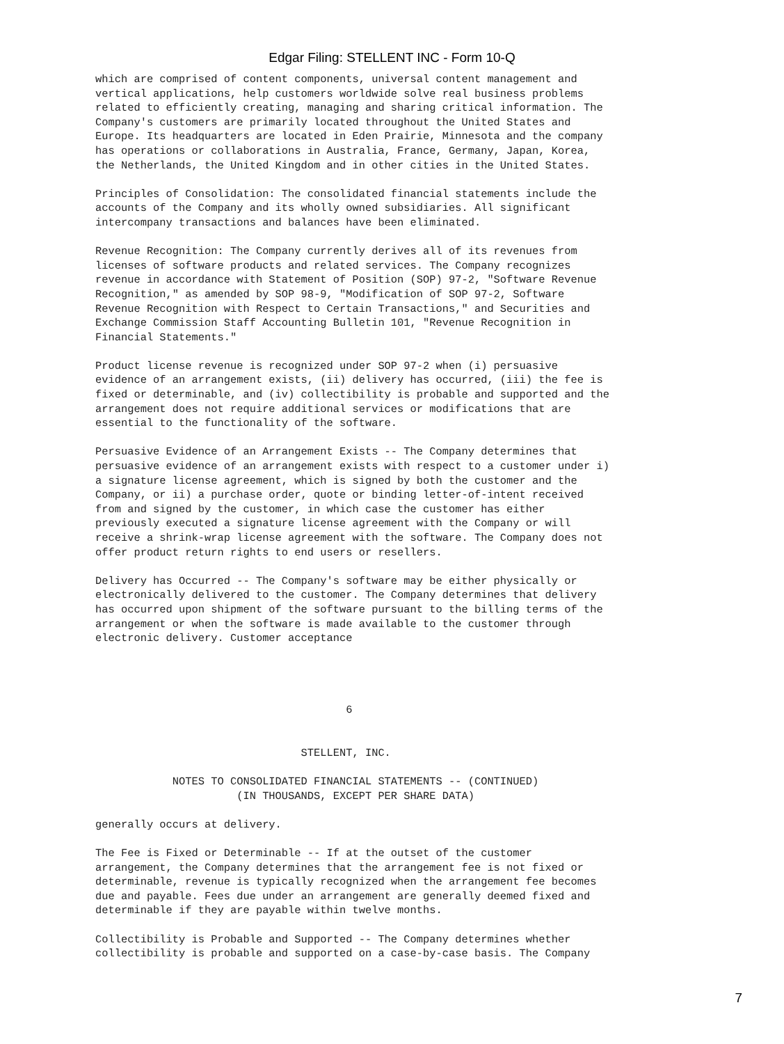Edgar Filing: STELLENT INC - Form 10-Q
which are comprised of content components, universal content management and
vertical applications, help customers worldwide solve real business problems
related to efficiently creating, managing and sharing critical information. The
Company's customers are primarily located throughout the United States and
Europe. Its headquarters are located in Eden Prairie, Minnesota and the company
has operations or collaborations in Australia, France, Germany, Japan, Korea,
the Netherlands, the United Kingdom and in other cities in the United States.

Principles of Consolidation: The consolidated financial statements include the
accounts of the Company and its wholly owned subsidiaries. All significant
intercompany transactions and balances have been eliminated.

Revenue Recognition: The Company currently derives all of its revenues from
licenses of software products and related services. The Company recognizes
revenue in accordance with Statement of Position (SOP) 97-2, "Software Revenue
Recognition," as amended by SOP 98-9, "Modification of SOP 97-2, Software
Revenue Recognition with Respect to Certain Transactions," and Securities and
Exchange Commission Staff Accounting Bulletin 101, "Revenue Recognition in
Financial Statements."

Product license revenue is recognized under SOP 97-2 when (i) persuasive
evidence of an arrangement exists, (ii) delivery has occurred, (iii) the fee is
fixed or determinable, and (iv) collectibility is probable and supported and the
arrangement does not require additional services or modifications that are
essential to the functionality of the software.

Persuasive Evidence of an Arrangement Exists -- The Company determines that
persuasive evidence of an arrangement exists with respect to a customer under i)
a signature license agreement, which is signed by both the customer and the
Company, or ii) a purchase order, quote or binding letter-of-intent received
from and signed by the customer, in which case the customer has either
previously executed a signature license agreement with the Company or will
receive a shrink-wrap license agreement with the software. The Company does not
offer product return rights to end users or resellers.

Delivery has Occurred -- The Company's software may be either physically or
electronically delivered to the customer. The Company determines that delivery
has occurred upon shipment of the software pursuant to the billing terms of the
arrangement or when the software is made available to the customer through
electronic delivery. Customer acceptance




                                       6


                                STELLENT, INC.

            NOTES TO CONSOLIDATED FINANCIAL STATEMENTS -- (CONTINUED)
                      (IN THOUSANDS, EXCEPT PER SHARE DATA)

generally occurs at delivery.

The Fee is Fixed or Determinable -- If at the outset of the customer
arrangement, the Company determines that the arrangement fee is not fixed or
determinable, revenue is typically recognized when the arrangement fee becomes
due and payable. Fees due under an arrangement are generally deemed fixed and
determinable if they are payable within twelve months.

Collectibility is Probable and Supported -- The Company determines whether
collectibility is probable and supported on a case-by-case basis. The Company
7